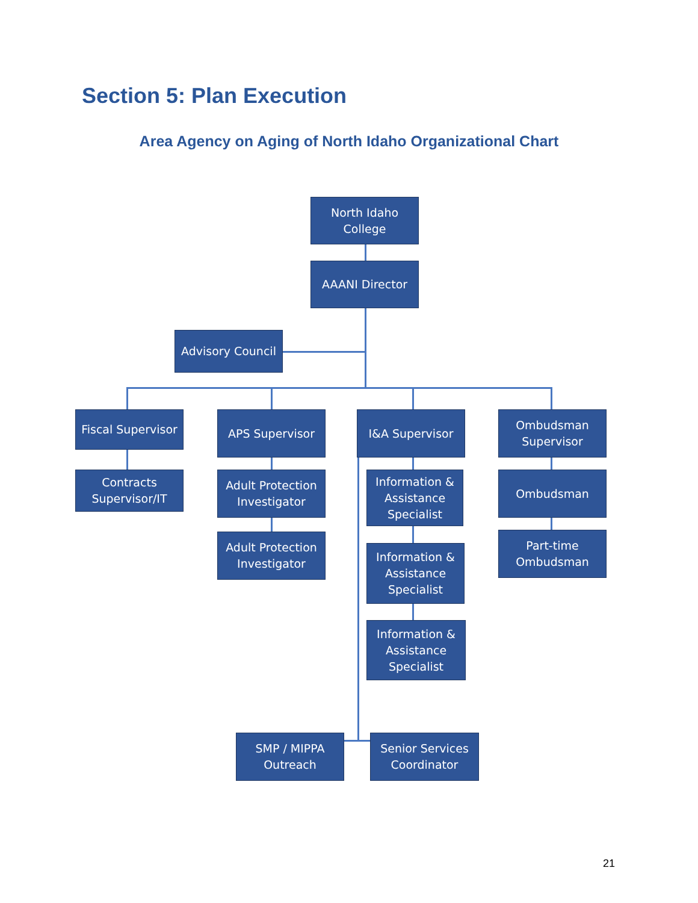Section 5: Plan Execution
Area Agency on Aging of North Idaho Organizational Chart
North Idaho
College
AAANI Director
Advisory Council
Fiscal Supervisor
Contracts
Supervisor/IT
APS Supervisor
Adult Protection
Investigator
Adult Protection
Investigator
I&A Supervisor
Information &
Assistance
Specialist
Information &
Assistance
Specialist
Information &
Assistance
Specialist
Ombudsman
Supervisor
Ombudsman
Part-time
Ombudsman
SMP / MIPPA
Outreach
Senior Services
Coordinator
21